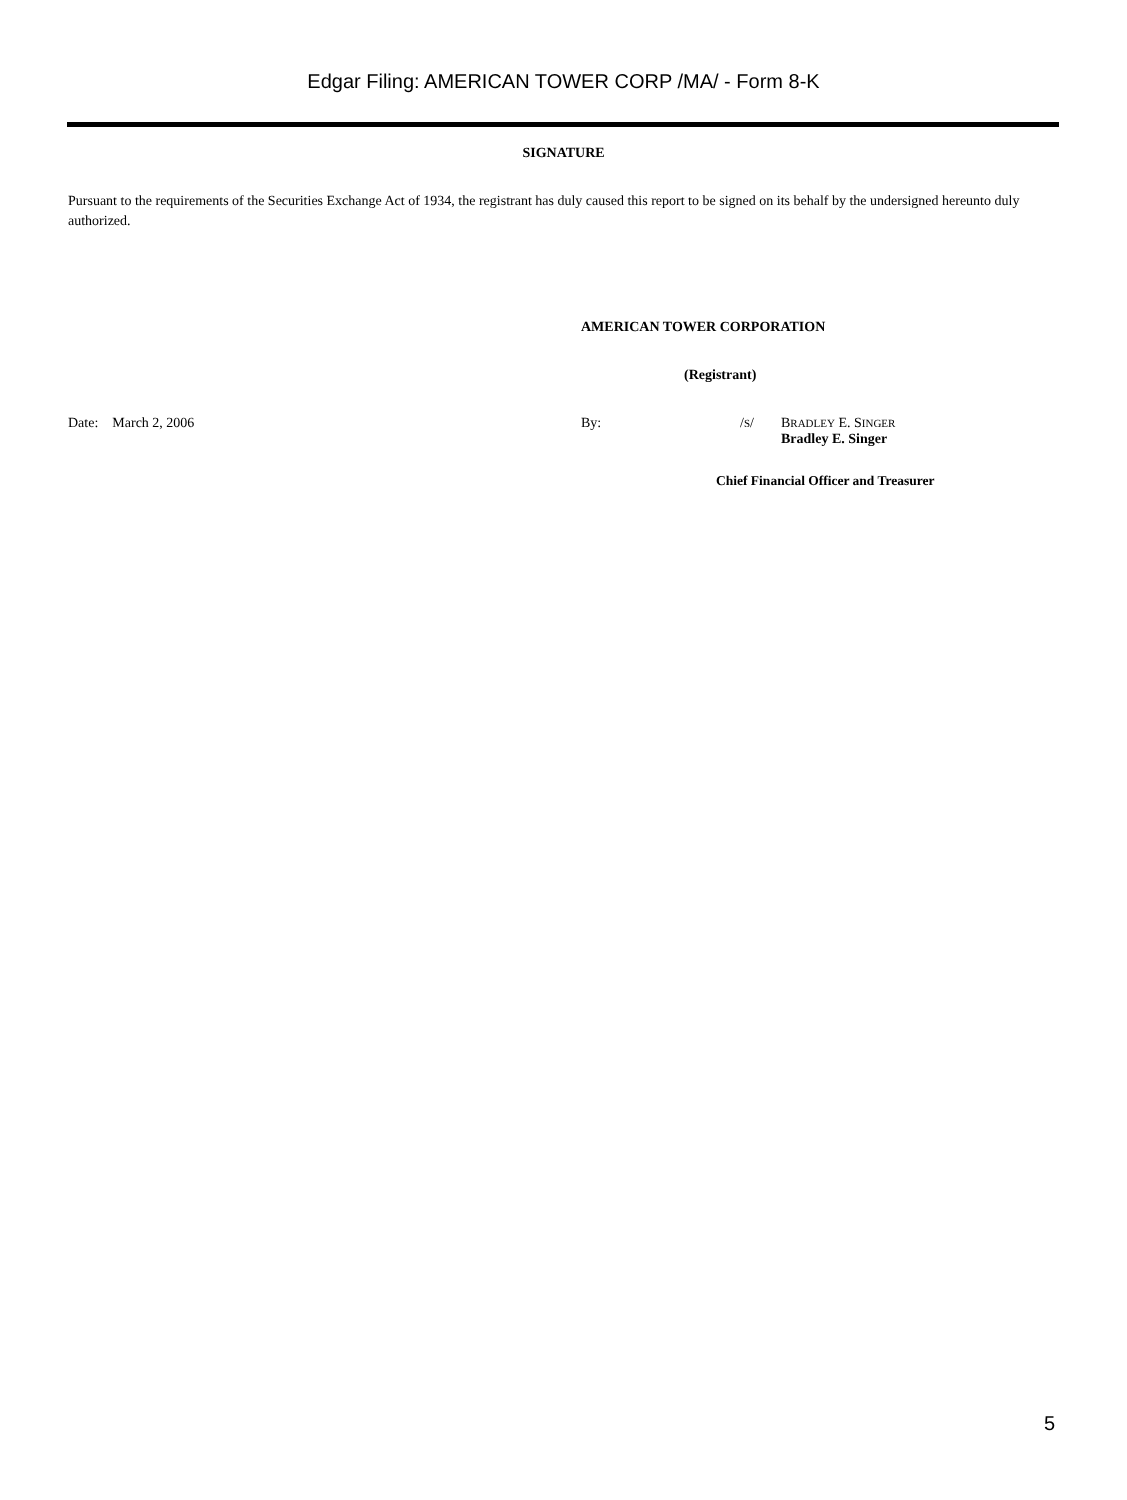Edgar Filing: AMERICAN TOWER CORP /MA/ - Form 8-K
SIGNATURE
Pursuant to the requirements of the Securities Exchange Act of 1934, the registrant has duly caused this report to be signed on its behalf by the undersigned hereunto duly authorized.
AMERICAN TOWER CORPORATION
(Registrant)
Date: March 2, 2006 By: /S/ BRADLEY E. SINGER
Bradley E. Singer
Chief Financial Officer and Treasurer
5